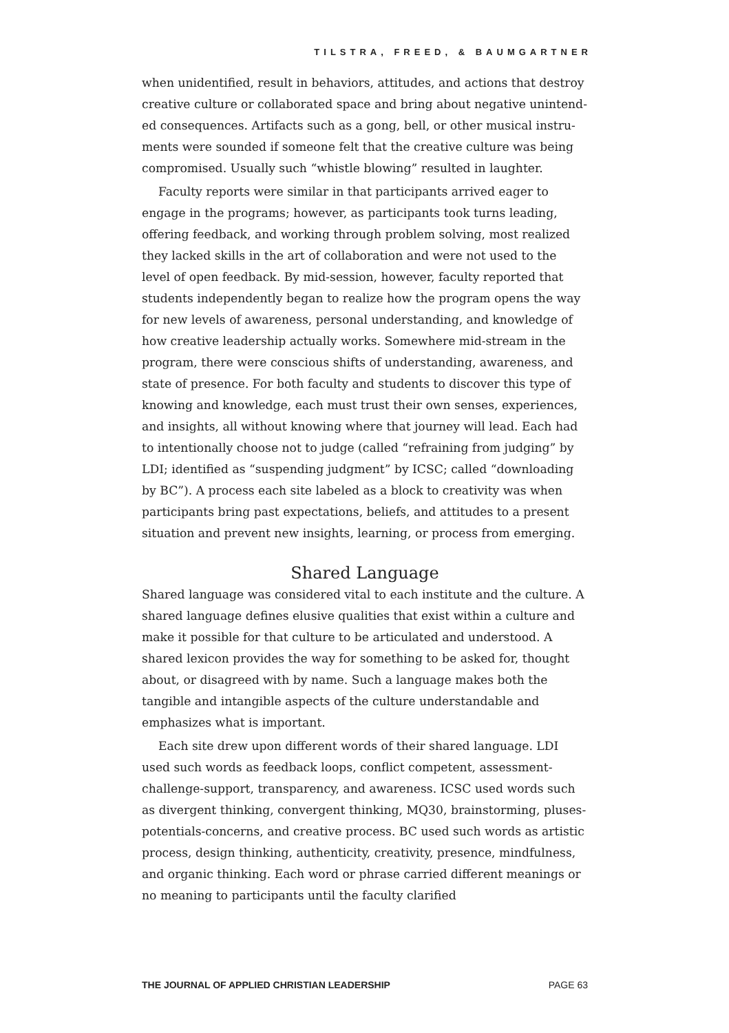TILSTRA, FREED, & BAUMGARTNER
when unidentified, result in behaviors, attitudes, and actions that destroy creative culture or collaborated space and bring about negative unintend­ed consequences. Artifacts such as a gong, bell, or other musical instru­ments were sounded if someone felt that the creative culture was being compromised. Usually such “whistle blowing” resulted in laughter.
Faculty reports were similar in that participants arrived eager to engage in the programs; however, as participants took turns leading, offering feedback, and working through problem solving, most realized they lacked skills in the art of collaboration and were not used to the level of open feedback. By mid-session, however, faculty reported that students independently began to realize how the program opens the way for new levels of awareness, personal understanding, and knowl­edge of how creative leadership actually works. Somewhere mid-stream in the program, there were conscious shifts of understanding, aware­ness, and state of presence. For both faculty and students to discover this type of knowing and knowledge, each must trust their own senses, experiences, and insights, all without knowing where that journey will lead. Each had to intentionally choose not to judge (called “refraining from judging” by LDI; identified as “suspending judgment” by ICSC; called “downloading by BC”). A process each site labeled as a block to creativity was when participants bring past expectations, beliefs, and attitudes to a present situation and prevent new insights, learning, or process from emerging.
Shared Language
Shared language was considered vital to each institute and the culture. A shared language defines elusive qualities that exist within a culture and make it possible for that culture to be articulated and understood. A shared lexicon provides the way for something to be asked for, thought about, or disagreed with by name. Such a language makes both the tangible and intangible aspects of the culture understandable and emphasizes what is important.
Each site drew upon different words of their shared language. LDI used such words as feedback loops, conflict competent, assessment-challenge-support, transparency, and awareness. ICSC used words such as divergent thinking, convergent thinking, MQ30, brainstorming, pluses-potentials-concerns, and creative process. BC used such words as artistic process, design thinking, authenticity, creativity, presence, mindfulness, and organic thinking. Each word or phrase carried differ­ent meanings or no meaning to participants until the faculty clarified
THE JOURNAL OF APPLIED CHRISTIAN LEADERSHIP PAGE 63